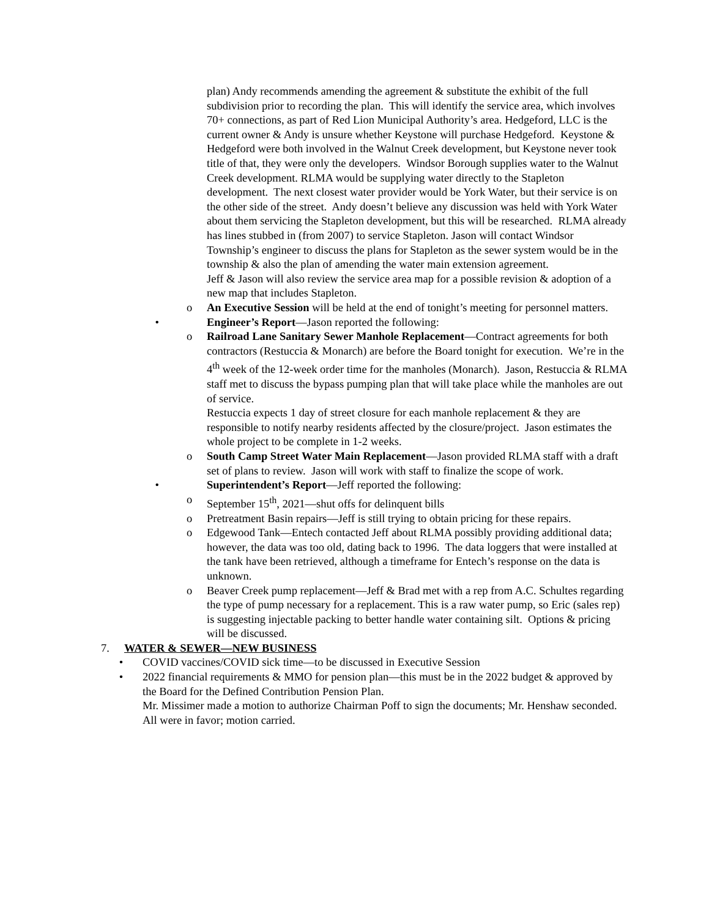plan) Andy recommends amending the agreement & substitute the exhibit of the full subdivision prior to recording the plan. This will identify the service area, which involves 70+ connections, as part of Red Lion Municipal Authority’s area. Hedgeford, LLC is the current owner & Andy is unsure whether Keystone will purchase Hedgeford. Keystone & Hedgeford were both involved in the Walnut Creek development, but Keystone never took title of that, they were only the developers. Windsor Borough supplies water to the Walnut Creek development. RLMA would be supplying water directly to the Stapleton development. The next closest water provider would be York Water, but their service is on the other side of the street. Andy doesn’t believe any discussion was held with York Water about them servicing the Stapleton development, but this will be researched. RLMA already has lines stubbed in (from 2007) to service Stapleton. Jason will contact Windsor Township’s engineer to discuss the plans for Stapleton as the sewer system would be in the township & also the plan of amending the water main extension agreement.
Jeff & Jason will also review the service area map for a possible revision & adoption of a new map that includes Stapleton.
o An Executive Session will be held at the end of tonight’s meeting for personnel matters.
• Engineer’s Report—Jason reported the following:
o Railroad Lane Sanitary Sewer Manhole Replacement—Contract agreements for both contractors (Restuccia & Monarch) are before the Board tonight for execution. We’re in the 4<sup>th</sup> week of the 12-week order time for the manholes (Monarch). Jason, Restuccia & RLMA staff met to discuss the bypass pumping plan that will take place while the manholes are out of service.
Restuccia expects 1 day of street closure for each manhole replacement & they are responsible to notify nearby residents affected by the closure/project. Jason estimates the whole project to be complete in 1-2 weeks.
o South Camp Street Water Main Replacement—Jason provided RLMA staff with a draft set of plans to review. Jason will work with staff to finalize the scope of work.
• Superintendent’s Report—Jeff reported the following:
o September 15<sup>th</sup>, 2021—shut offs for delinquent bills
o Pretreatment Basin repairs—Jeff is still trying to obtain pricing for these repairs.
o Edgewood Tank—Entech contacted Jeff about RLMA possibly providing additional data; however, the data was too old, dating back to 1996. The data loggers that were installed at the tank have been retrieved, although a timeframe for Entech’s response on the data is unknown.
o Beaver Creek pump replacement—Jeff & Brad met with a rep from A.C. Schultes regarding the type of pump necessary for a replacement. This is a raw water pump, so Eric (sales rep) is suggesting injectable packing to better handle water containing silt. Options & pricing will be discussed.
7. WATER & SEWER—NEW BUSINESS
• COVID vaccines/COVID sick time—to be discussed in Executive Session
• 2022 financial requirements & MMO for pension plan—this must be in the 2022 budget & approved by the Board for the Defined Contribution Pension Plan.
Mr. Missimer made a motion to authorize Chairman Poff to sign the documents; Mr. Henshaw seconded. All were in favor; motion carried.